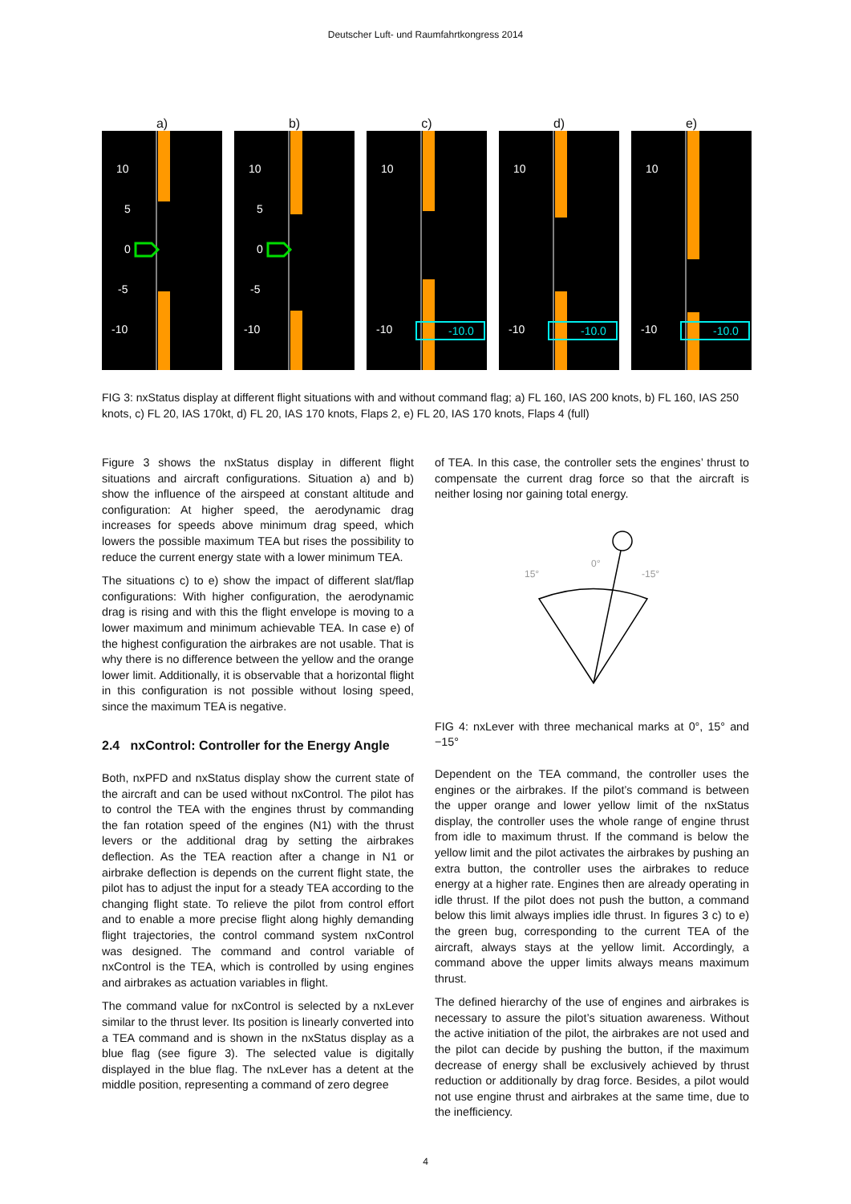Deutscher Luft- und Raumfahrtkongress 2014
a)
10
5
0
-5
-10
b)
10
5
0
-5
-10
c)
-10.0
-10
10
d)
-10.0
-10
10
e)
-10.0
-10
10
FIG 3: nxStatus display at different flight situations with and without command flag; a) FL 160, IAS 200 knots, b) FL 160, IAS 250 knots, c) FL 20, IAS 170kt, d) FL 20, IAS 170 knots, Flaps 2, e) FL 20, IAS 170 knots, Flaps 4 (full)
Figure 3 shows the nxStatus display in different flight situations and aircraft configurations. Situation a) and b) show the influence of the airspeed at constant altitude and configuration: At higher speed, the aerodynamic drag increases for speeds above minimum drag speed, which lowers the possible maximum TEA but rises the possibility to reduce the current energy state with a lower minimum TEA.
The situations c) to e) show the impact of different slat/flap configurations: With higher configuration, the aerodynamic drag is rising and with this the flight envelope is moving to a lower maximum and minimum achievable TEA. In case e) of the highest configuration the airbrakes are not usable. That is why there is no difference between the yellow and the orange lower limit. Additionally, it is observable that a horizontal flight in this configuration is not possible without losing speed, since the maximum TEA is negative.
2.4 nxControl: Controller for the Energy Angle
Both, nxPFD and nxStatus display show the current state of the aircraft and can be used without nxControl. The pilot has to control the TEA with the engines thrust by commanding the fan rotation speed of the engines (N1) with the thrust levers or the additional drag by setting the airbrakes deflection. As the TEA reaction after a change in N1 or airbrake deflection is depends on the current flight state, the pilot has to adjust the input for a steady TEA according to the changing flight state. To relieve the pilot from control effort and to enable a more precise flight along highly demanding flight trajectories, the control command system nxControl was designed. The command and control variable of nxControl is the TEA, which is controlled by using engines and airbrakes as actuation variables in flight.
The command value for nxControl is selected by a nxLever similar to the thrust lever. Its position is linearly converted into a TEA command and is shown in the nxStatus display as a blue flag (see figure 3). The selected value is digitally displayed in the blue flag. The nxLever has a detent at the middle position, representing a command of zero degree
of TEA. In this case, the controller sets the engines’ thrust to compensate the current drag force so that the aircraft is neither losing nor gaining total energy.
15°
0°
-15°
FIG 4: nxLever with three mechanical marks at 0°, 15° and −15°
Dependent on the TEA command, the controller uses the engines or the airbrakes. If the pilot’s command is between the upper orange and lower yellow limit of the nxStatus display, the controller uses the whole range of engine thrust from idle to maximum thrust. If the command is below the yellow limit and the pilot activates the airbrakes by pushing an extra button, the controller uses the airbrakes to reduce energy at a higher rate. Engines then are already operating in idle thrust. If the pilot does not push the button, a command below this limit always implies idle thrust. In figures 3 c) to e) the green bug, corresponding to the current TEA of the aircraft, always stays at the yellow limit. Accordingly, a command above the upper limits always means maximum thrust.
The defined hierarchy of the use of engines and airbrakes is necessary to assure the pilot’s situation awareness. Without the active initiation of the pilot, the airbrakes are not used and the pilot can decide by pushing the button, if the maximum decrease of energy shall be exclusively achieved by thrust reduction or additionally by drag force. Besides, a pilot would not use engine thrust and airbrakes at the same time, due to the inefficiency.
4